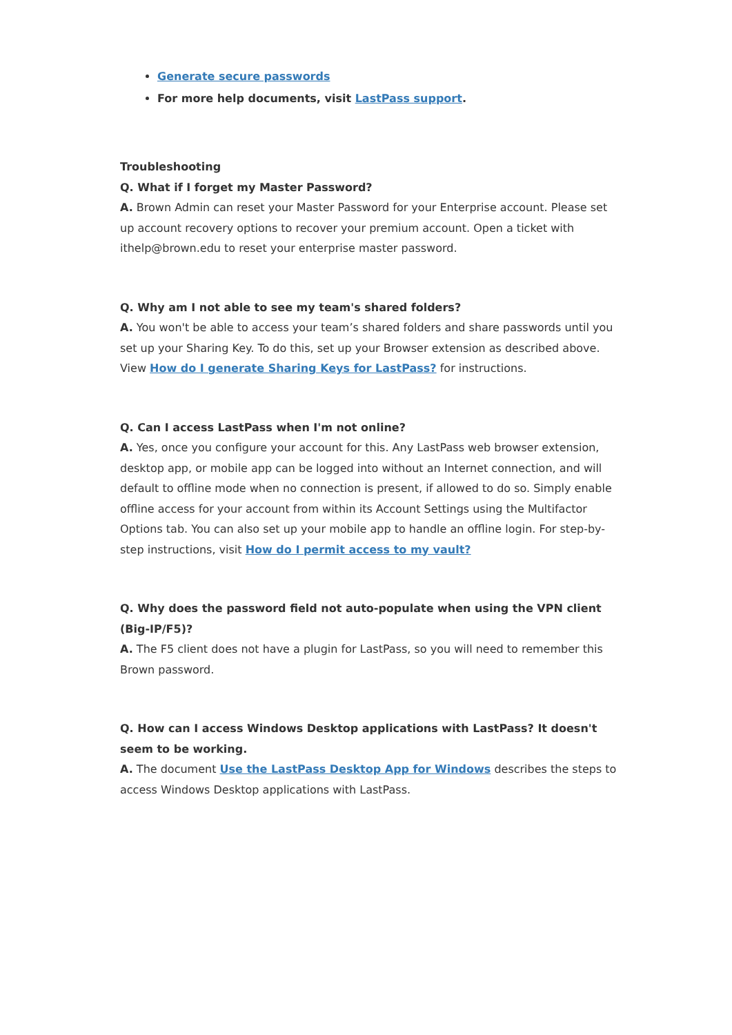Generate secure passwords
For more help documents, visit LastPass support.
Troubleshooting
Q. What if I forget my Master Password?
A. Brown Admin can reset your Master Password for your Enterprise account. Please set up account recovery options to recover your premium account. Open a ticket with ithelp@brown.edu to reset your enterprise master password.
Q. Why am I not able to see my team's shared folders?
A. You won't be able to access your team’s shared folders and share passwords until you set up your Sharing Key. To do this, set up your Browser extension as described above. View How do I generate Sharing Keys for LastPass? for instructions.
Q. Can I access LastPass when I'm not online?
A. Yes, once you configure your account for this. Any LastPass web browser extension, desktop app, or mobile app can be logged into without an Internet connection, and will default to offline mode when no connection is present, if allowed to do so. Simply enable offline access for your account from within its Account Settings using the Multifactor Options tab. You can also set up your mobile app to handle an offline login. For step-by-step instructions, visit How do I permit access to my vault?
Q. Why does the password field not auto-populate when using the VPN client (Big-IP/F5)?
A. The F5 client does not have a plugin for LastPass, so you will need to remember this Brown password.
Q. How can I access Windows Desktop applications with LastPass? It doesn't seem to be working.
A. The document Use the LastPass Desktop App for Windows describes the steps to access Windows Desktop applications with LastPass.